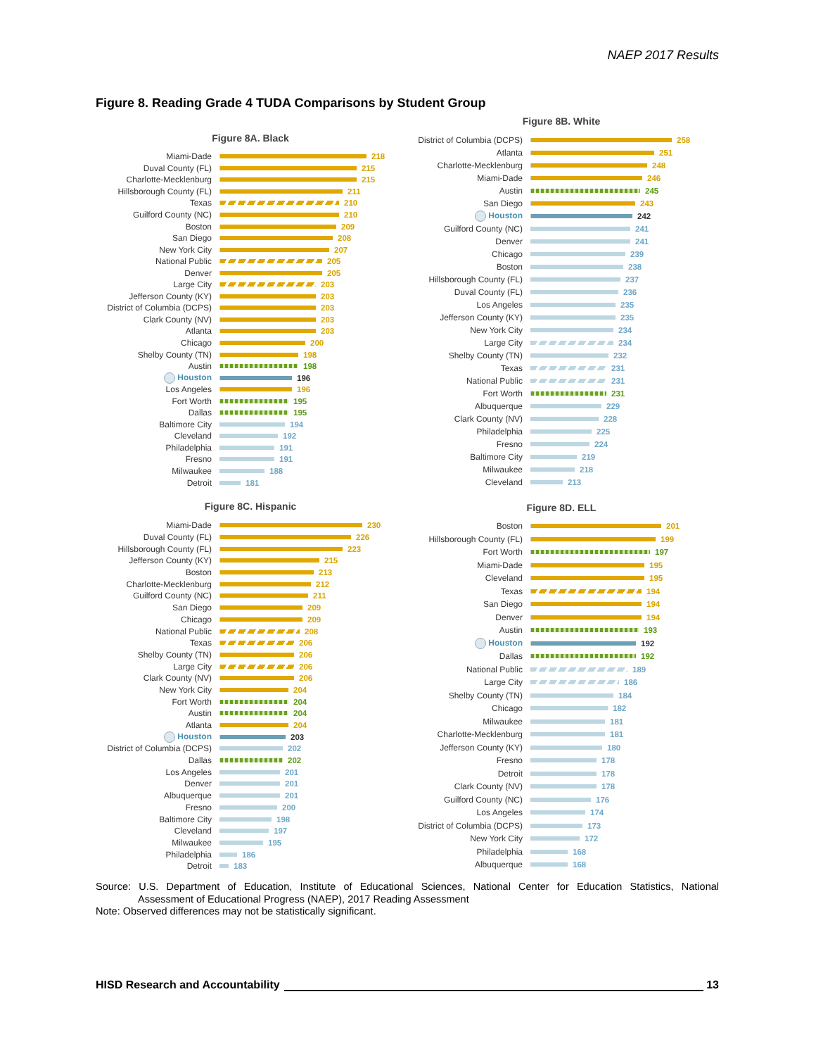NAEP 2017 Results
Figure 8. Reading Grade 4 TUDA Comparisons by Student Group
Figure 8A. Black
Miami-Dade 218
Duval County (FL) 215
Charlotte-Mecklenburg 215
Hillsborough County (FL) 211
Texas 210
Guilford County (NC) 210
Boston 209
San Diego 208
New York City 207
National Public 205
Denver 205
Large City 203
Jefferson County (KY) 203
District of Columbia (DCPS) 203
Clark County (NV) 203
Atlanta 203
Chicago 200
Shelby County (TN) 198
Austin 198
Houston 196
Los Angeles 196
Fort Worth 195
Dallas 195
Baltimore City 194
Cleveland 192
Philadelphia 191
Fresno 191
Milwaukee 188
Detroit 181
Figure 8B. White
District of Columbia (DCPS) 258
Atlanta 251
Charlotte-Mecklenburg 248
Miami-Dade 246
Austin 245
San Diego 243
Houston 242
Guilford County (NC) 241
Denver 241
Chicago 239
Boston 238
Hillsborough County (FL) 237
Duval County (FL) 236
Los Angeles 235
Jefferson County (KY) 235
New York City 234
Large City 234
Shelby County (TN) 232
Texas 231
National Public 231
Fort Worth 231
Albuquerque 229
Clark County (NV) 228
Philadelphia 225
Fresno 224
Baltimore City 219
Milwaukee 218
Cleveland 213
Figure 8C. Hispanic
Miami-Dade 230
Duval County (FL) 226
Hillsborough County (FL) 223
Jefferson County (KY) 215
Boston 213
Charlotte-Mecklenburg 212
Guilford County (NC) 211
San Diego 209
Chicago 209
National Public 208
Texas 206
Shelby County (TN) 206
Large City 206
Clark County (NV) 206
New York City 204
Fort Worth 204
Austin 204
Atlanta 204
Houston 203
District of Columbia (DCPS) 202
Dallas 202
Los Angeles 201
Denver 201
Albuquerque 201
Fresno 200
Baltimore City 198
Cleveland 197
Milwaukee 195
Philadelphia 186
Detroit 183
Figure 8D. ELL
Boston 201
Hillsborough County (FL) 199
Fort Worth 197
Miami-Dade 195
Cleveland 195
Texas 194
San Diego 194
Denver 194
Austin 193
Houston 192
Dallas 192
National Public 189
Large City 186
Shelby County (TN) 184
Chicago 182
Milwaukee 181
Charlotte-Mecklenburg 181
Jefferson County (KY) 180
Fresno 178
Detroit 178
Clark County (NV) 178
Guilford County (NC) 176
Los Angeles 174
District of Columbia (DCPS) 173
New York City 172
Philadelphia 168
Albuquerque 168
Source: U.S. Department of Education, Institute of Educational Sciences, National Center for Education Statistics, National
Assessment of Educational Progress (NAEP), 2017 Reading Assessment
Note: Observed differences may not be statistically significant.
HISD Research and Accountability 13